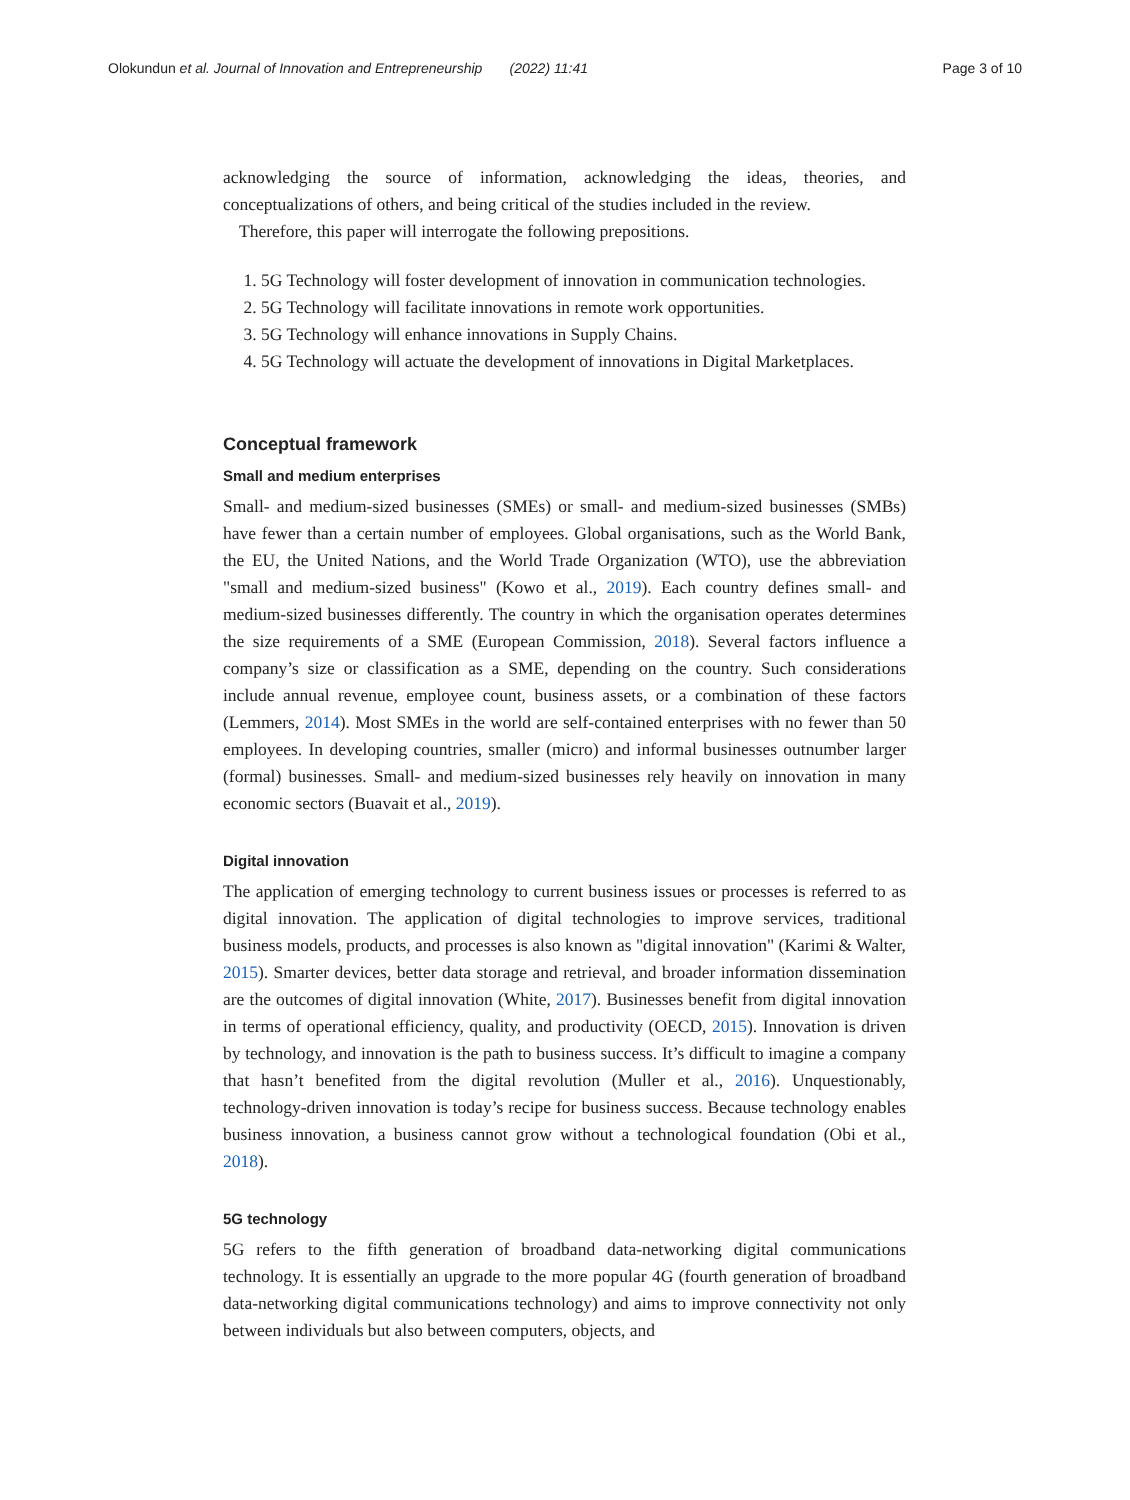Olokundun et al. Journal of Innovation and Entrepreneurship (2022) 11:41 Page 3 of 10
acknowledging the source of information, acknowledging the ideas, theories, and conceptualizations of others, and being critical of the studies included in the review.
Therefore, this paper will interrogate the following prepositions.
1. 5G Technology will foster development of innovation in communication technologies.
2. 5G Technology will facilitate innovations in remote work opportunities.
3. 5G Technology will enhance innovations in Supply Chains.
4. 5G Technology will actuate the development of innovations in Digital Marketplaces.
Conceptual framework
Small and medium enterprises
Small- and medium-sized businesses (SMEs) or small- and medium-sized businesses (SMBs) have fewer than a certain number of employees. Global organisations, such as the World Bank, the EU, the United Nations, and the World Trade Organization (WTO), use the abbreviation "small and medium-sized business" (Kowo et al., 2019). Each country defines small- and medium-sized businesses differently. The country in which the organisation operates determines the size requirements of a SME (European Commission, 2018). Several factors influence a company’s size or classification as a SME, depending on the country. Such considerations include annual revenue, employee count, business assets, or a combination of these factors (Lemmers, 2014). Most SMEs in the world are self-contained enterprises with no fewer than 50 employees. In developing countries, smaller (micro) and informal businesses outnumber larger (formal) businesses. Small- and medium-sized businesses rely heavily on innovation in many economic sectors (Buavait et al., 2019).
Digital innovation
The application of emerging technology to current business issues or processes is referred to as digital innovation. The application of digital technologies to improve services, traditional business models, products, and processes is also known as "digital innovation" (Karimi & Walter, 2015). Smarter devices, better data storage and retrieval, and broader information dissemination are the outcomes of digital innovation (White, 2017). Businesses benefit from digital innovation in terms of operational efficiency, quality, and productivity (OECD, 2015). Innovation is driven by technology, and innovation is the path to business success. It’s difficult to imagine a company that hasn’t benefited from the digital revolution (Muller et al., 2016). Unquestionably, technology-driven innovation is today’s recipe for business success. Because technology enables business innovation, a business cannot grow without a technological foundation (Obi et al., 2018).
5G technology
5G refers to the fifth generation of broadband data-networking digital communications technology. It is essentially an upgrade to the more popular 4G (fourth generation of broadband data-networking digital communications technology) and aims to improve connectivity not only between individuals but also between computers, objects, and